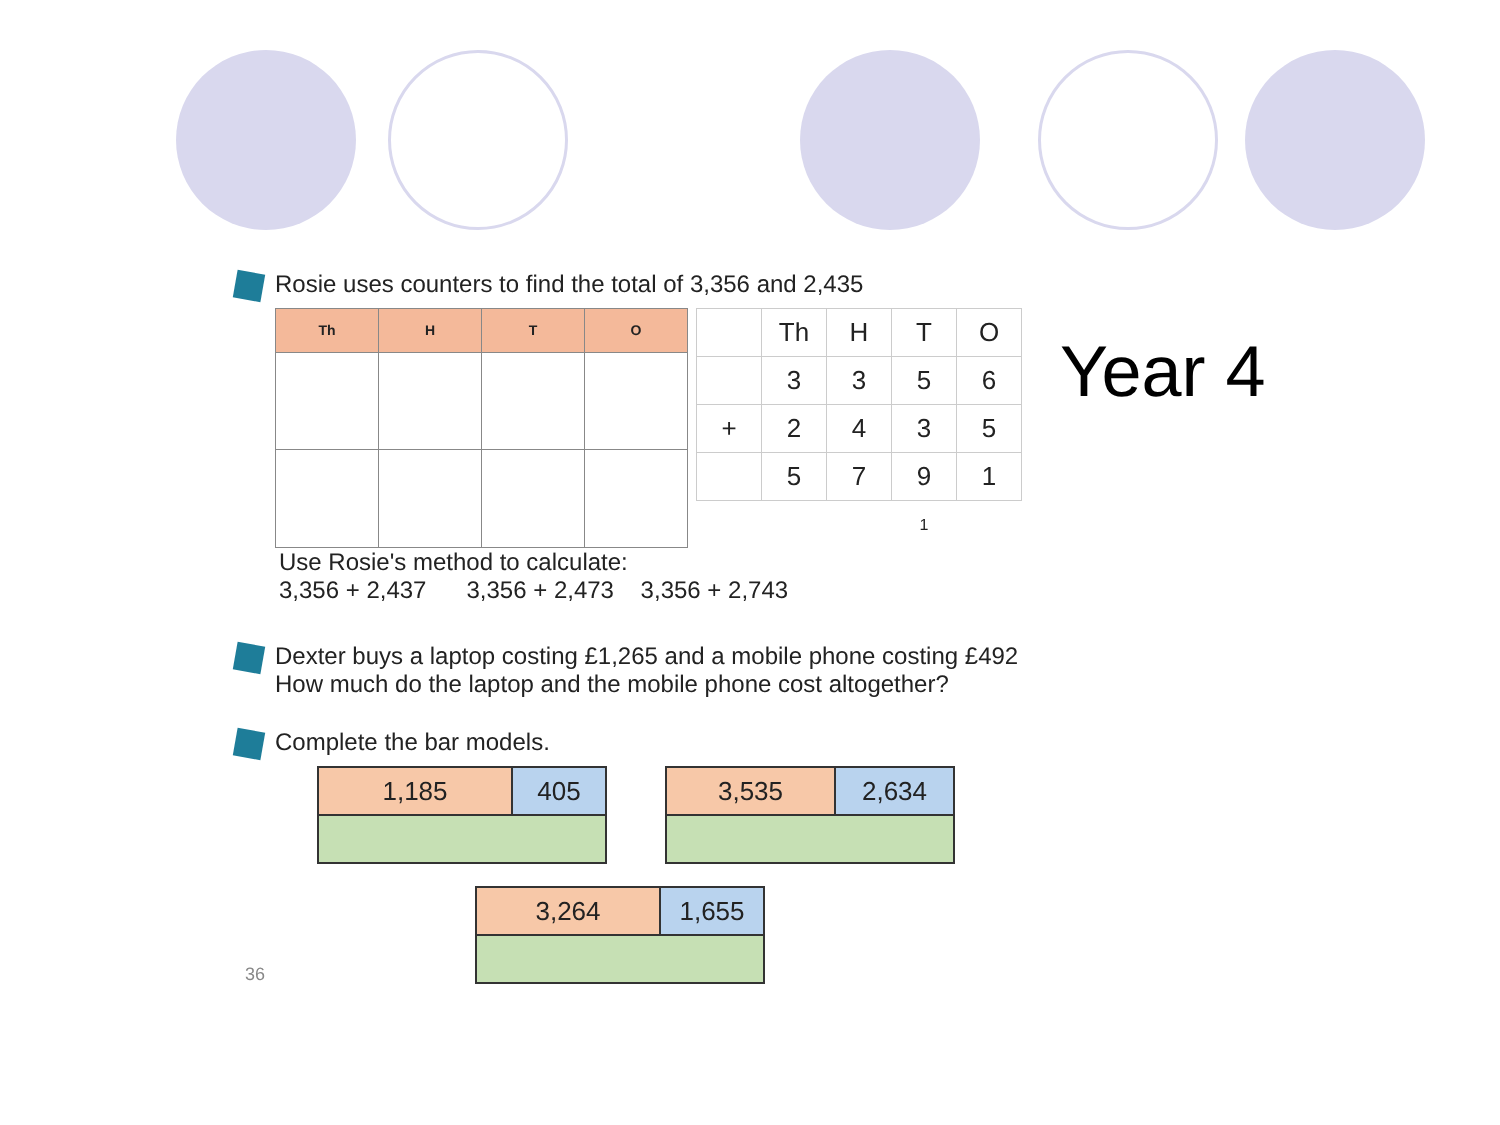Year 4
Rosie uses counters to find the total of 3,356 and 2,435
| Th | H | T | O |
| --- | --- | --- | --- |
| | Th | H | T | O |
| | 3 | 3 | 5 | 6 |
| + | 2 | 4 | 3 | 5 |
| | 5 | 7 | 9 | 1 |
| | | | 1 | |
Use Rosie's method to calculate:
3,356 + 2,437 3,356 + 2,473 3,356 + 2,743
Dexter buys a laptop costing £1,265 and a mobile phone costing £492
How much do the laptop and the mobile phone cost altogether?
Complete the bar models.
| 1,185 | 405 |
| 3,535 | 2,634 |
| 3,264 | 1,655 |
36